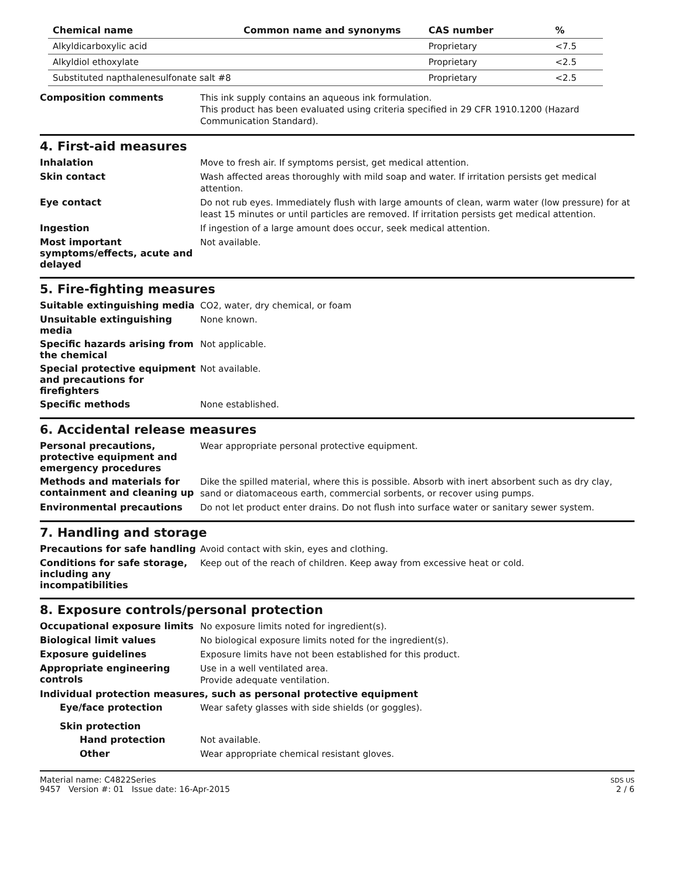| Chemical name | Common name and synonyms | CAS number | % |
| --- | --- | --- | --- |
| Alkyldicarboxylic acid | | Proprietary | <7.5 |
| Alkyldiol ethoxylate | | Proprietary | <2.5 |
| Substituted napthalenesulfonate salt #8 | | Proprietary | <2.5 |
Composition comments
This ink supply contains an aqueous ink formulation.
This product has been evaluated using criteria specified in 29 CFR 1910.1200 (Hazard Communication Standard).
4. First-aid measures
Inhalation
Move to fresh air. If symptoms persist, get medical attention.
Skin contact
Wash affected areas thoroughly with mild soap and water. If irritation persists get medical attention.
Eye contact
Do not rub eyes. Immediately flush with large amounts of clean, warm water (low pressure) for at least 15 minutes or until particles are removed. If irritation persists get medical attention.
Ingestion
If ingestion of a large amount does occur, seek medical attention.
Most important symptoms/effects, acute and delayed
Not available.
5. Fire-fighting measures
Suitable extinguishing media
CO2, water, dry chemical, or foam
Unsuitable extinguishing media
None known.
Specific hazards arising from the chemical
Not applicable.
Special protective equipment and precautions for firefighters
Not available.
Specific methods
None established.
6. Accidental release measures
Personal precautions, protective equipment and emergency procedures
Wear appropriate personal protective equipment.
Methods and materials for containment and cleaning up
Dike the spilled material, where this is possible. Absorb with inert absorbent such as dry clay, sand or diatomaceous earth, commercial sorbents, or recover using pumps.
Environmental precautions
Do not let product enter drains. Do not flush into surface water or sanitary sewer system.
7. Handling and storage
Precautions for safe handling
Avoid contact with skin, eyes and clothing.
Conditions for safe storage, including any incompatibilities
Keep out of the reach of children. Keep away from excessive heat or cold.
8. Exposure controls/personal protection
Occupational exposure limits
No exposure limits noted for ingredient(s).
Biological limit values
No biological exposure limits noted for the ingredient(s).
Exposure guidelines
Exposure limits have not been established for this product.
Appropriate engineering controls
Use in a well ventilated area.
Provide adequate ventilation.
Individual protection measures, such as personal protective equipment
Eye/face protection
Wear safety glasses with side shields (or goggles).
Skin protection
Hand protection
Not available.
Other
Wear appropriate chemical resistant gloves.
Material name: C4822Series
9457 Version #: 01 Issue date: 16-Apr-2015
SDS US
2 / 6